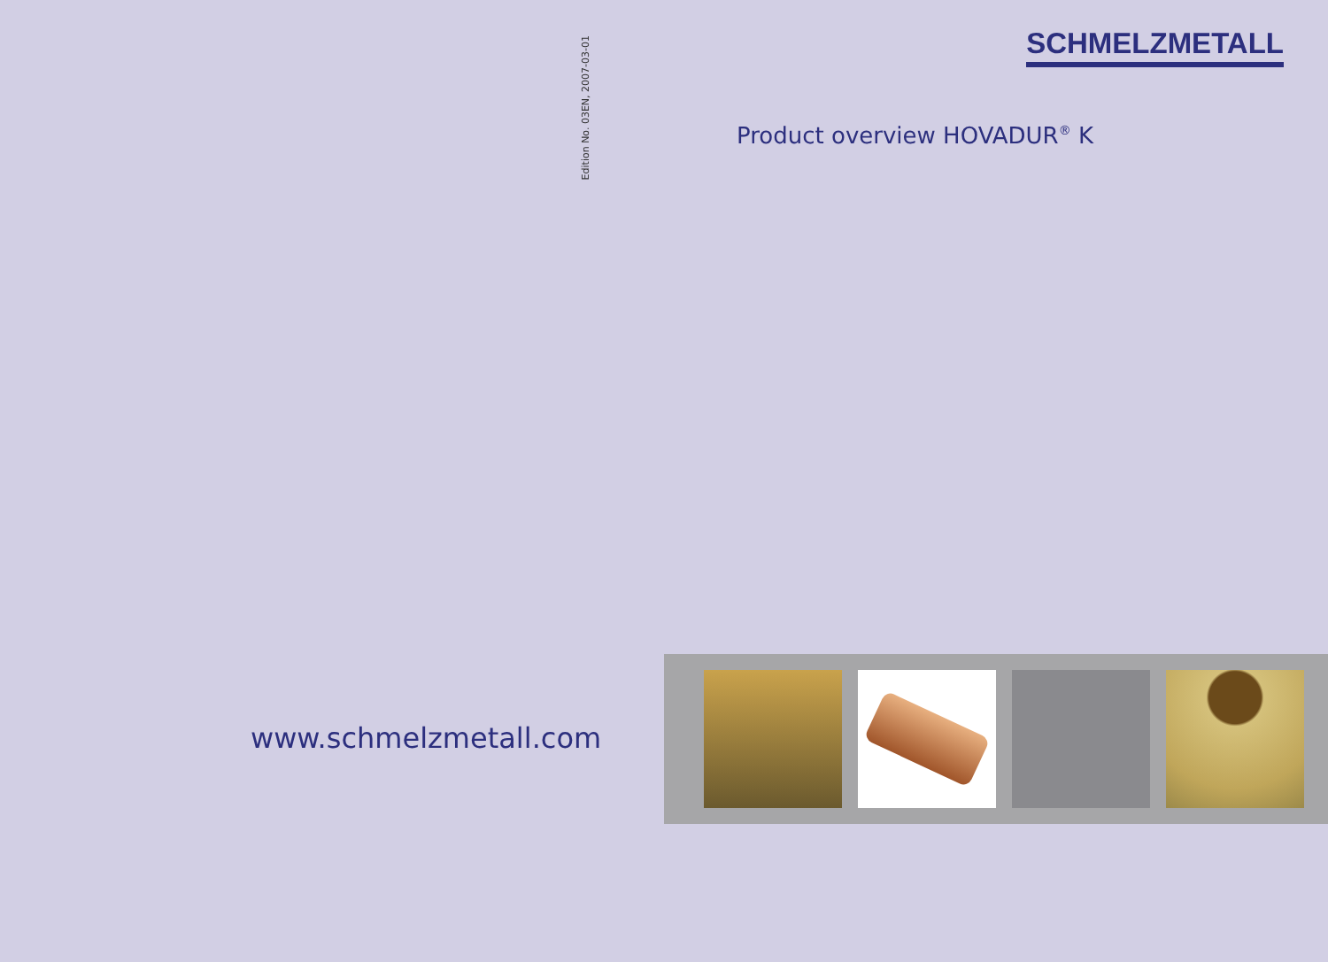Edition No. 03EN, 2007-03-01
www.schmelzmetall.com
SCHMELZMETALL
Product overview HOVADUR<sup>®</sup> K